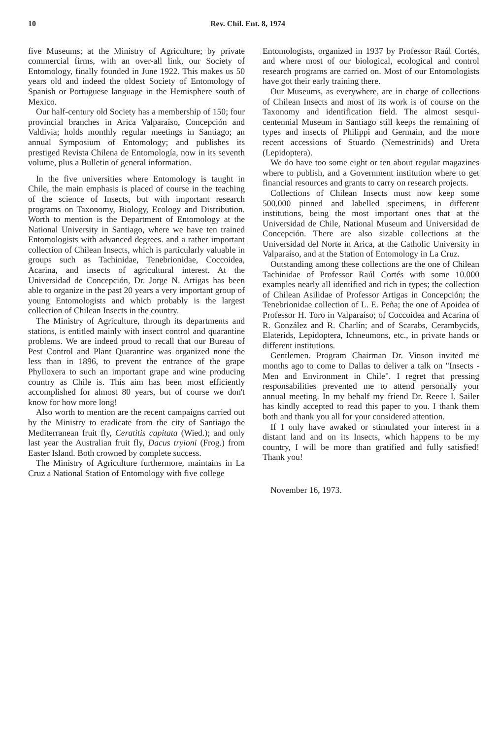10 Rev. Chil. Ent. 8, 1974
five Museums; at the Ministry of Agriculture; by private commercial firms, with an over-all link, our Society of Entomology, finally founded in June 1922. This makes us 50 years old and indeed the oldest Society of Entomology of Spanish or Portuguese language in the Hemisphere south of Mexico.
Our half-century old Society has a membership of 150; four provincial branches in Arica Valparaíso, Concepción and Valdivia; holds monthly regular meetings in Santiago; an annual Symposium of Entomology; and publishes its prestiged Revista Chilena de Entomología, now in its seventh volume, plus a Bulletin of general information.
In the five universities where Entomology is taught in Chile, the main emphasis is placed of course in the teaching of the science of Insects, but with important research programs on Taxonomy, Biology, Ecology and Distribution. Worth to mention is the Department of Entomology at the National University in Santiago, where we have ten trained Entomologists with advanced degrees. and a rather important collection of Chilean Insects, which is particularly valuable in groups such as Tachinidae, Tenebrionidae, Coccoidea, Acarina, and insects of agricultural interest. At the Universidad de Concepción, Dr. Jorge N. Artigas has been able to organize in the past 20 years a very important group of young Entomologists and which probably is the largest collection of Chilean Insects in the country.
The Ministry of Agriculture, through its departments and stations, is entitled mainly with insect control and quarantine problems. We are indeed proud to recall that our Bureau of Pest Control and Plant Quarantine was organized none the less than in 1896, to prevent the entrance of the grape Phylloxera to such an important grape and wine producing country as Chile is. This aim has been most efficiently accomplished for almost 80 years, but of course we don't know for how more long!
Also worth to mention are the recent campaigns carried out by the Ministry to eradicate from the city of Santiago the Mediterranean fruit fly, Ceratitis capitata (Wied.); and only last year the Australian fruit fly, Dacus tryioni (Frog.) from Easter Island. Both crowned by complete success.
The Ministry of Agriculture furthermore, maintains in La Cruz a National Station of Entomology with five college
Entomologists, organized in 1937 by Professor Raúl Cortés, and where most of our biological, ecological and control research programs are carried on. Most of our Entomologists have got their early training there.
Our Museums, as everywhere, are in charge of collections of Chilean Insects and most of its work is of course on the Taxonomy and identification field. The almost sesqui-centennial Museum in Santiago still keeps the remaining of types and insects of Philippi and Germain, and the more recent accessions of Stuardo (Nemestrinids) and Ureta (Lepidoptera).
We do have too some eight or ten about regular magazines where to publish, and a Government institution where to get financial resources and grants to carry on research projects.
Collections of Chilean Insects must now keep some 500.000 pinned and labelled specimens, in different institutions, being the most important ones that at the Universidad de Chile, National Museum and Universidad de Concepción. There are also sizable collections at the Universidad del Norte in Arica, at the Catholic University in Valparaíso, and at the Station of Entomology in La Cruz.
Outstanding among these collections are the one of Chilean Tachinidae of Professor Raúl Cortés with some 10.000 examples nearly all identified and rich in types; the collection of Chilean Asilidae of Professor Artigas in Concepción; the Tenebrionidae collection of L. E. Peña; the one of Apoidea of Professor H. Toro in Valparaíso; of Coccoidea and Acarina of R. González and R. Charlín; and of Scarabs, Cerambycids, Elaterids, Lepidoptera, Ichneumons, etc., in private hands or different institutions.
Gentlemen. Program Chairman Dr. Vinson invited me months ago to come to Dallas to deliver a talk on "Insects - Men and Environment in Chile". I regret that pressing responsabilities prevented me to attend personally your annual meeting. In my behalf my friend Dr. Reece I. Sailer has kindly accepted to read this paper to you. I thank them both and thank you all for your considered attention.
If I only have awaked or stimulated your interest in a distant land and on its Insects, which happens to be my country, I will be more than gratified and fully satisfied! Thank you!
November 16, 1973.